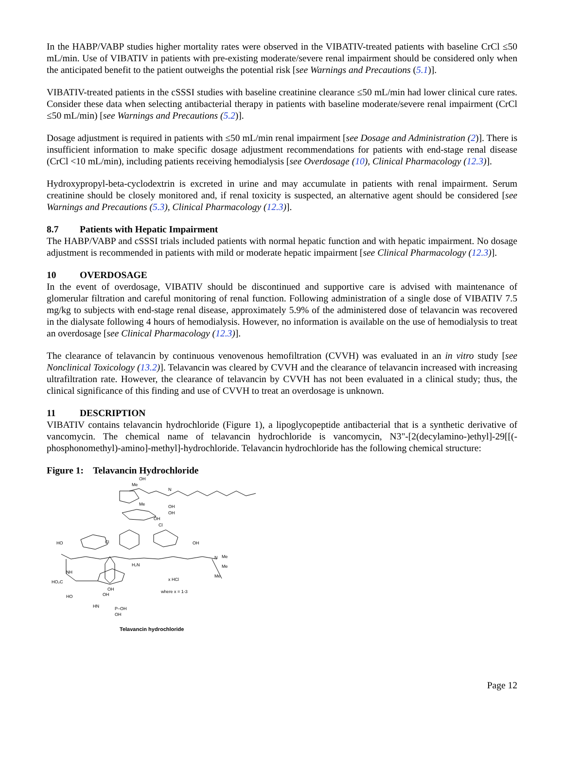In the HABP/VABP studies higher mortality rates were observed in the VIBATIV-treated patients with baseline CrCl ≤50 mL/min. Use of VIBATIV in patients with pre-existing moderate/severe renal impairment should be considered only when the anticipated benefit to the patient outweighs the potential risk [see Warnings and Precautions (5.1)].
VIBATIV-treated patients in the cSSSI studies with baseline creatinine clearance ≤50 mL/min had lower clinical cure rates. Consider these data when selecting antibacterial therapy in patients with baseline moderate/severe renal impairment (CrCl ≤50 mL/min) [see Warnings and Precautions (5.2)].
Dosage adjustment is required in patients with ≤50 mL/min renal impairment [see Dosage and Administration (2)]. There is insufficient information to make specific dosage adjustment recommendations for patients with end-stage renal disease (CrCl <10 mL/min), including patients receiving hemodialysis [see Overdosage (10), Clinical Pharmacology (12.3)].
Hydroxypropyl-beta-cyclodextrin is excreted in urine and may accumulate in patients with renal impairment. Serum creatinine should be closely monitored and, if renal toxicity is suspected, an alternative agent should be considered [see Warnings and Precautions (5.3), Clinical Pharmacology (12.3)].
8.7 Patients with Hepatic Impairment
The HABP/VABP and cSSSI trials included patients with normal hepatic function and with hepatic impairment. No dosage adjustment is recommended in patients with mild or moderate hepatic impairment [see Clinical Pharmacology (12.3)].
10 OVERDOSAGE
In the event of overdosage, VIBATIV should be discontinued and supportive care is advised with maintenance of glomerular filtration and careful monitoring of renal function. Following administration of a single dose of VIBATIV 7.5 mg/kg to subjects with end-stage renal disease, approximately 5.9% of the administered dose of telavancin was recovered in the dialysate following 4 hours of hemodialysis. However, no information is available on the use of hemodialysis to treat an overdosage [see Clinical Pharmacology (12.3)].
The clearance of telavancin by continuous venovenous hemofiltration (CVVH) was evaluated in an in vitro study [see Nonclinical Toxicology (13.2)]. Telavancin was cleared by CVVH and the clearance of telavancin increased with increasing ultrafiltration rate. However, the clearance of telavancin by CVVH has not been evaluated in a clinical study; thus, the clinical significance of this finding and use of CVVH to treat an overdosage is unknown.
11 DESCRIPTION
VIBATIV contains telavancin hydrochloride (Figure 1), a lipoglycopeptide antibacterial that is a synthetic derivative of vancomycin. The chemical name of telavancin hydrochloride is vancomycin, N3"-[2(decylamino-)ethyl]-29[[(-phosphonomethyl)-amino]-methyl]-hydrochloride. Telavancin hydrochloride has the following chemical structure:
Figure 1: Telavancin Hydrochloride
OH
Me
N
Me
OH
OH
OH
Cl
HO
Cl
OH
N
Me
Me
Me
H₂N
NH
HO₂C
x HCl
where x = 1-3
HO
HN
P–OH
OH
OH
OH
Telavancin hydrochloride
Page 12